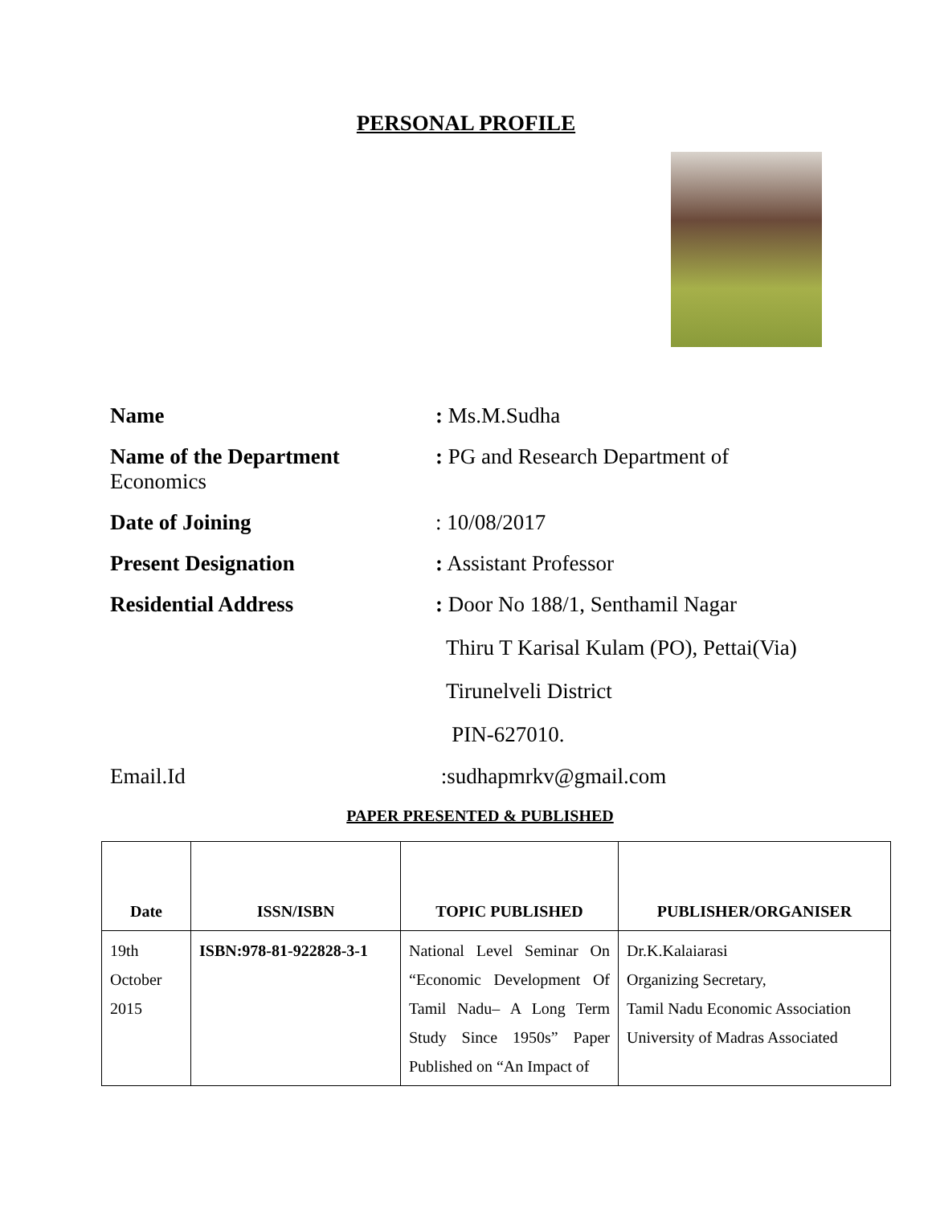PERSONAL PROFILE
Name : Ms.M.Sudha
Name of the Department
Economics
: PG and Research Department of
Date of Joining : 10/08/2017
Present Designation : Assistant Professor
Residential Address
: Door No 188/1, Senthamil Nagar
Thiru T Karisal Kulam (PO), Pettai(Via)
Tirunelveli District
PIN-627010.
Email.Id :sudhapmrkv@gmail.com
PAPER PRESENTED & PUBLISHED
| Date | ISSN/ISBN | TOPIC PUBLISHED | PUBLISHER/ORGANISER |
| --- | --- | --- | --- |
| 19th October 2015 | ISBN:978-81-922828-3-1 | National Level Seminar On “Economic Development Of Tamil Nadu– A Long Term Study Since 1950s” Paper Published on “An Impact of | Dr.K.Kalaiarasi Organizing Secretary, Tamil Nadu Economic Association University of Madras Associated |